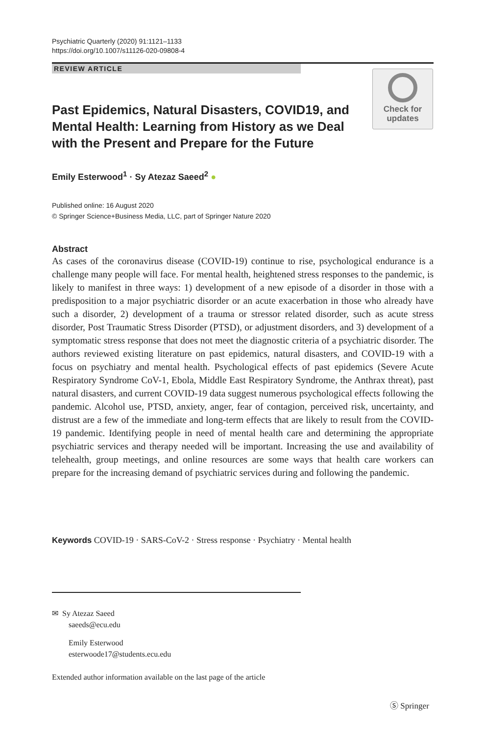Psychiatric Quarterly (2020) 91:1121–1133
https://doi.org/10.1007/s11126-020-09808-4
REVIEW ARTICLE
Past Epidemics, Natural Disasters, COVID19, and Mental Health: Learning from History as we Deal with the Present and Prepare for the Future
Check for
updates
Emily Esterwood<sup>1</sup> · Sy Atezaz Saeed<sup>2</sup> ●
Published online: 16 August 2020
© Springer Science+Business Media, LLC, part of Springer Nature 2020
Abstract
As cases of the coronavirus disease (COVID-19) continue to rise, psychological endurance is a challenge many people will face. For mental health, heightened stress responses to the pandemic, is likely to manifest in three ways: 1) development of a new episode of a disorder in those with a predisposition to a major psychiatric disorder or an acute exacerbation in those who already have such a disorder, 2) development of a trauma or stressor related disorder, such as acute stress disorder, Post Traumatic Stress Disorder (PTSD), or adjustment disorders, and 3) development of a symptomatic stress response that does not meet the diagnostic criteria of a psychiatric disorder. The authors reviewed existing literature on past epidemics, natural disasters, and COVID-19 with a focus on psychiatry and mental health. Psychological effects of past epidemics (Severe Acute Respiratory Syndrome CoV-1, Ebola, Middle East Respiratory Syndrome, the Anthrax threat), past natural disasters, and current COVID-19 data suggest numerous psychological effects following the pandemic. Alcohol use, PTSD, anxiety, anger, fear of contagion, perceived risk, uncertainty, and distrust are a few of the immediate and long-term effects that are likely to result from the COVID-19 pandemic. Identifying people in need of mental health care and determining the appropriate psychiatric services and therapy needed will be important. Increasing the use and availability of telehealth, group meetings, and online resources are some ways that health care workers can prepare for the increasing demand of psychiatric services during and following the pandemic.
Keywords COVID-19 · SARS-CoV-2 · Stress response · Psychiatry · Mental health
✉ Sy Atezaz Saeed
saeeds@ecu.edu
Emily Esterwood
esterwoode17@students.ecu.edu
Extended author information available on the last page of the article
Ⓢ Springer